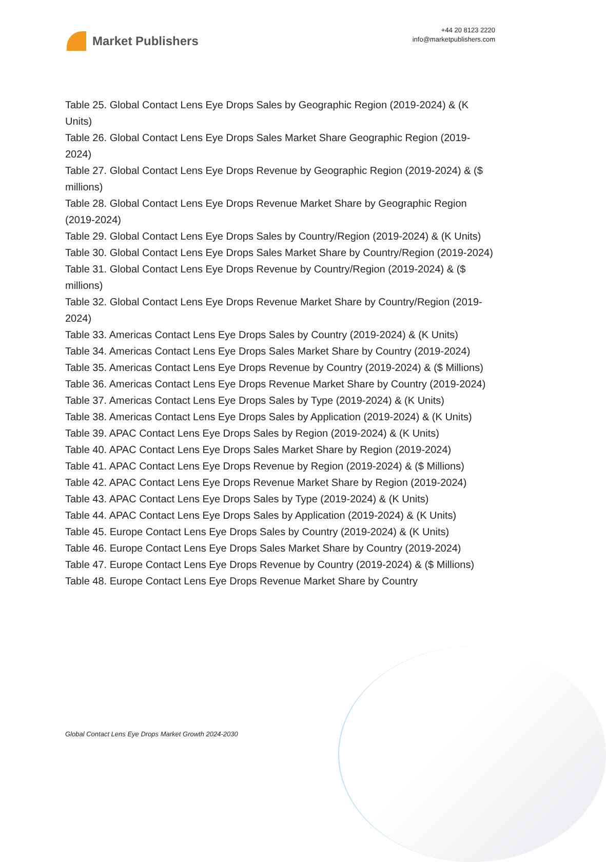Market Publishers
+44 20 8123 2220
info@marketpublishers.com
Table 25. Global Contact Lens Eye Drops Sales by Geographic Region (2019-2024) & (K Units)
Table 26. Global Contact Lens Eye Drops Sales Market Share Geographic Region (2019-2024)
Table 27. Global Contact Lens Eye Drops Revenue by Geographic Region (2019-2024) & ($ millions)
Table 28. Global Contact Lens Eye Drops Revenue Market Share by Geographic Region (2019-2024)
Table 29. Global Contact Lens Eye Drops Sales by Country/Region (2019-2024) & (K Units)
Table 30. Global Contact Lens Eye Drops Sales Market Share by Country/Region (2019-2024)
Table 31. Global Contact Lens Eye Drops Revenue by Country/Region (2019-2024) & ($ millions)
Table 32. Global Contact Lens Eye Drops Revenue Market Share by Country/Region (2019-2024)
Table 33. Americas Contact Lens Eye Drops Sales by Country (2019-2024) & (K Units)
Table 34. Americas Contact Lens Eye Drops Sales Market Share by Country (2019-2024)
Table 35. Americas Contact Lens Eye Drops Revenue by Country (2019-2024) & ($ Millions)
Table 36. Americas Contact Lens Eye Drops Revenue Market Share by Country (2019-2024)
Table 37. Americas Contact Lens Eye Drops Sales by Type (2019-2024) & (K Units)
Table 38. Americas Contact Lens Eye Drops Sales by Application (2019-2024) & (K Units)
Table 39. APAC Contact Lens Eye Drops Sales by Region (2019-2024) & (K Units)
Table 40. APAC Contact Lens Eye Drops Sales Market Share by Region (2019-2024)
Table 41. APAC Contact Lens Eye Drops Revenue by Region (2019-2024) & ($ Millions)
Table 42. APAC Contact Lens Eye Drops Revenue Market Share by Region (2019-2024)
Table 43. APAC Contact Lens Eye Drops Sales by Type (2019-2024) & (K Units)
Table 44. APAC Contact Lens Eye Drops Sales by Application (2019-2024) & (K Units)
Table 45. Europe Contact Lens Eye Drops Sales by Country (2019-2024) & (K Units)
Table 46. Europe Contact Lens Eye Drops Sales Market Share by Country (2019-2024)
Table 47. Europe Contact Lens Eye Drops Revenue by Country (2019-2024) & ($ Millions)
Table 48. Europe Contact Lens Eye Drops Revenue Market Share by Country
Global Contact Lens Eye Drops Market Growth 2024-2030